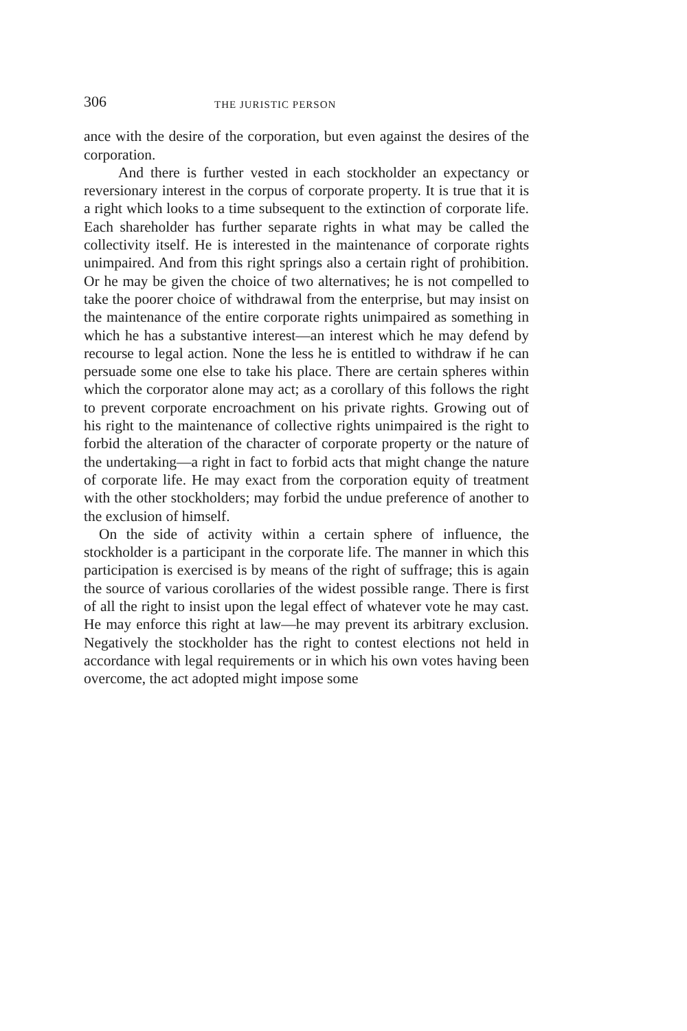306 THE JURISTIC PERSON
ance with the desire of the corporation, but even against the desires of the corporation.
And there is further vested in each stockholder an expectancy or reversionary interest in the corpus of corporate property. It is true that it is a right which looks to a time subsequent to the extinction of corporate life. Each shareholder has further separate rights in what may be called the collectivity itself. He is interested in the maintenance of corporate rights unimpaired. And from this right springs also a certain right of prohibition. Or he may be given the choice of two alternatives; he is not compelled to take the poorer choice of withdrawal from the enterprise, but may insist on the maintenance of the entire corporate rights unimpaired as something in which he has a substantive interest—an interest which he may defend by recourse to legal action. None the less he is entitled to withdraw if he can persuade some one else to take his place. There are certain spheres within which the corporator alone may act; as a corollary of this follows the right to prevent corporate encroachment on his private rights. Growing out of his right to the maintenance of collective rights unimpaired is the right to forbid the alteration of the character of corporate property or the nature of the undertaking—a right in fact to forbid acts that might change the nature of corporate life. He may exact from the corporation equity of treatment with the other stockholders; may forbid the undue preference of another to the exclusion of himself.
On the side of activity within a certain sphere of influence, the stockholder is a participant in the corporate life. The manner in which this participation is exercised is by means of the right of suffrage; this is again the source of various corollaries of the widest possible range. There is first of all the right to insist upon the legal effect of whatever vote he may cast. He may enforce this right at law—he may prevent its arbitrary exclusion. Negatively the stockholder has the right to contest elections not held in accordance with legal requirements or in which his own votes having been overcome, the act adopted might impose some